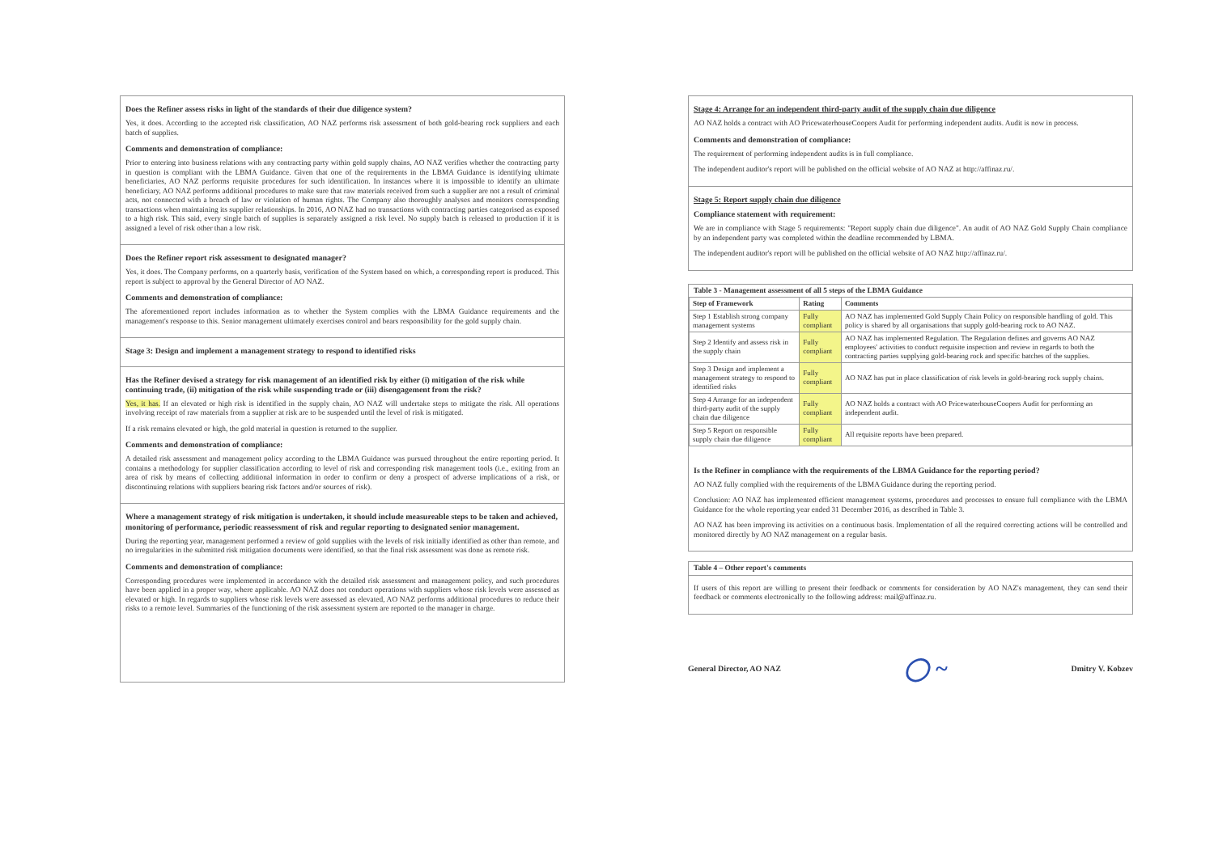Does the Refiner assess risks in light of the standards of their due diligence system?
Yes, it does. According to the accepted risk classification, AO NAZ performs risk assessment of both gold-bearing rock suppliers and each batch of supplies.
Comments and demonstration of compliance:
Prior to entering into business relations with any contracting party within gold supply chains, AO NAZ verifies whether the contracting party in question is compliant with the LBMA Guidance. Given that one of the requirements in the LBMA Guidance is identifying ultimate beneficiaries, AO NAZ performs requisite procedures for such identification. In instances where it is impossible to identify an ultimate beneficiary, AO NAZ performs additional procedures to make sure that raw materials received from such a supplier are not a result of criminal acts, not connected with a breach of law or violation of human rights. The Company also thoroughly analyses and monitors corresponding transactions when maintaining its supplier relationships. In 2016, AO NAZ had no transactions with contracting parties categorised as exposed to a high risk. This said, every single batch of supplies is separately assigned a risk level. No supply batch is released to production if it is assigned a level of risk other than a low risk.
Does the Refiner report risk assessment to designated manager?
Yes, it does. The Company performs, on a quarterly basis, verification of the System based on which, a corresponding report is produced. This report is subject to approval by the General Director of AO NAZ.
Comments and demonstration of compliance:
The aforementioned report includes information as to whether the System complies with the LBMA Guidance requirements and the management's response to this. Senior management ultimately exercises control and bears responsibility for the gold supply chain.
Stage 3: Design and implement a management strategy to respond to identified risks
Has the Refiner devised a strategy for risk management of an identified risk by either (i) mitigation of the risk while continuing trade, (ii) mitigation of the risk while suspending trade or (iii) disengagement from the risk?
Yes, it has. If an elevated or high risk is identified in the supply chain, AO NAZ will undertake steps to mitigate the risk. All operations involving receipt of raw materials from a supplier at risk are to be suspended until the level of risk is mitigated.
If a risk remains elevated or high, the gold material in question is returned to the supplier.
Comments and demonstration of compliance:
A detailed risk assessment and management policy according to the LBMA Guidance was pursued throughout the entire reporting period. It contains a methodology for supplier classification according to level of risk and corresponding risk management tools (i.e., exiting from an area of risk by means of collecting additional information in order to confirm or deny a prospect of adverse implications of a risk, or discontinuing relations with suppliers bearing risk factors and/or sources of risk).
Where a management strategy of risk mitigation is undertaken, it should include measureable steps to be taken and achieved, monitoring of performance, periodic reassessment of risk and regular reporting to designated senior management.
During the reporting year, management performed a review of gold supplies with the levels of risk initially identified as other than remote, and no irregularities in the submitted risk mitigation documents were identified, so that the final risk assessment was done as remote risk.
Comments and demonstration of compliance:
Corresponding procedures were implemented in accordance with the detailed risk assessment and management policy, and such procedures have been applied in a proper way, where applicable. AO NAZ does not conduct operations with suppliers whose risk levels were assessed as elevated or high. In regards to suppliers whose risk levels were assessed as elevated, AO NAZ performs additional procedures to reduce their risks to a remote level. Summaries of the functioning of the risk assessment system are reported to the manager in charge.
Stage 4: Arrange for an independent third-party audit of the supply chain due diligence
AO NAZ holds a contract with AO PricewaterhouseCoopers Audit for performing independent audits. Audit is now in process.
Comments and demonstration of compliance:
The requirement of performing independent audits is in full compliance.
The independent auditor's report will be published on the official website of AO NAZ at http://affinaz.ru/.
Stage 5: Report supply chain due diligence
Compliance statement with requirement:
We are in compliance with Stage 5 requirements: "Report supply chain due diligence". An audit of AO NAZ Gold Supply Chain compliance by an independent party was completed within the deadline recommended by LBMA.
The independent auditor's report will be published on the official website of AO NAZ http://affinaz.ru/.
Table 3 - Management assessment of all 5 steps of the LBMA Guidance
| Step of Framework | Rating | Comments |
| --- | --- | --- |
| Step 1 Establish strong company management systems | Fully compliant | AO NAZ has implemented Gold Supply Chain Policy on responsible handling of gold. This policy is shared by all organisations that supply gold-bearing rock to AO NAZ. |
| Step 2 Identify and assess risk in the supply chain | Fully compliant | AO NAZ has implemented Regulation. The Regulation defines and governs AO NAZ employees' activities to conduct requisite inspection and review in regards to both the contracting parties supplying gold-bearing rock and specific batches of the supplies. |
| Step 3 Design and implement a management strategy to respond to identified risks | Fully compliant | AO NAZ has put in place classification of risk levels in gold-bearing rock supply chains. |
| Step 4 Arrange for an independent third-party audit of the supply chain due diligence | Fully compliant | AO NAZ holds a contract with AO PricewaterhouseCoopers Audit for performing an independent audit. |
| Step 5 Report on responsible supply chain due diligence | Fully compliant | All requisite reports have been prepared. |
Is the Refiner in compliance with the requirements of the LBMA Guidance for the reporting period?
AO NAZ fully complied with the requirements of the LBMA Guidance during the reporting period.
Conclusion: AO NAZ has implemented efficient management systems, procedures and processes to ensure full compliance with the LBMA Guidance for the whole reporting year ended 31 December 2016, as described in Table 3.
AO NAZ has been improving its activities on a continuous basis. Implementation of all the required correcting actions will be controlled and monitored directly by AO NAZ management on a regular basis.
Table 4 – Other report's comments
If users of this report are willing to present their feedback or comments for consideration by AO NAZ's management, they can send their feedback or comments electronically to the following address: mail@affinaz.ru.
General Director, AO NAZ ◯ ~ Dmitry V. Kobzev